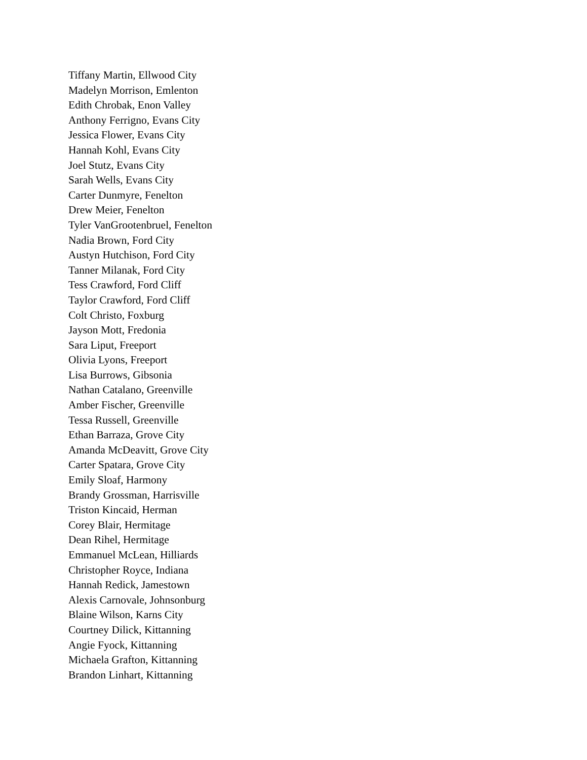Tiffany Martin, Ellwood City
Madelyn Morrison, Emlenton
Edith Chrobak, Enon Valley
Anthony Ferrigno, Evans City
Jessica Flower, Evans City
Hannah Kohl, Evans City
Joel Stutz, Evans City
Sarah Wells, Evans City
Carter Dunmyre, Fenelton
Drew Meier, Fenelton
Tyler VanGrootenbruel, Fenelton
Nadia Brown, Ford City
Austyn Hutchison, Ford City
Tanner Milanak, Ford City
Tess Crawford, Ford Cliff
Taylor Crawford, Ford Cliff
Colt Christo, Foxburg
Jayson Mott, Fredonia
Sara Liput, Freeport
Olivia Lyons, Freeport
Lisa Burrows, Gibsonia
Nathan Catalano, Greenville
Amber Fischer, Greenville
Tessa Russell, Greenville
Ethan Barraza, Grove City
Amanda McDeavitt, Grove City
Carter Spatara, Grove City
Emily Sloaf, Harmony
Brandy Grossman, Harrisville
Triston Kincaid, Herman
Corey Blair, Hermitage
Dean Rihel, Hermitage
Emmanuel McLean, Hilliards
Christopher Royce, Indiana
Hannah Redick, Jamestown
Alexis Carnovale, Johnsonburg
Blaine Wilson, Karns City
Courtney Dilick, Kittanning
Angie Fyock, Kittanning
Michaela Grafton, Kittanning
Brandon Linhart, Kittanning